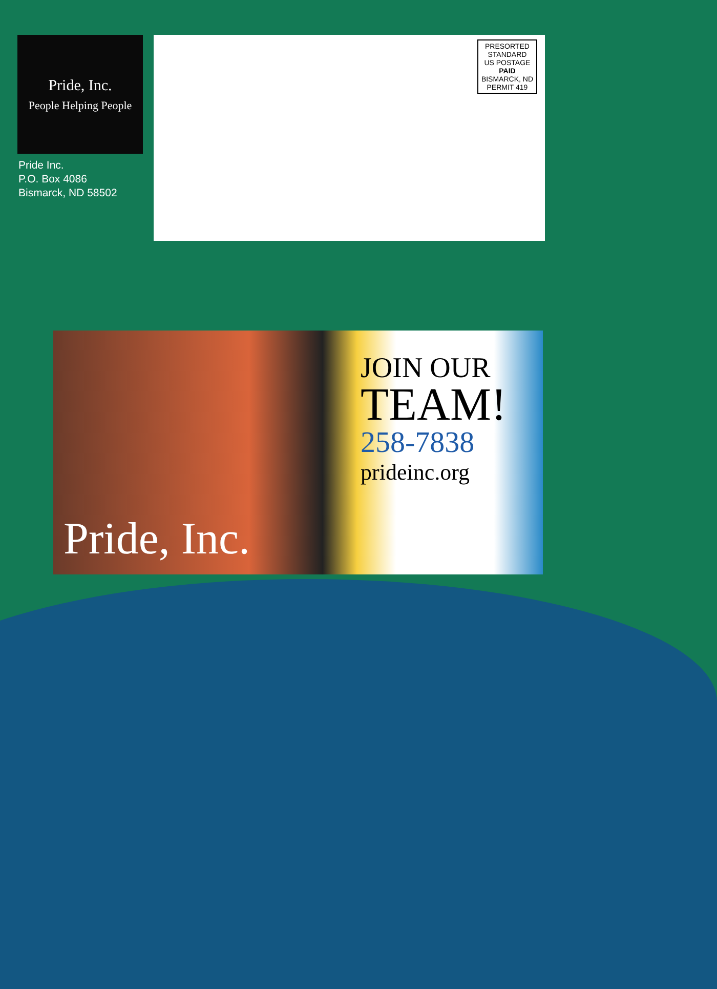Pride, Inc.
People Helping People
Pride Inc.
P.O. Box 4086
Bismarck, ND 58502
PRESORTED
STANDARD
US POSTAGE
PAID
BISMARCK, ND
PERMIT 419
Pride, Inc.
JOIN OUR
TEAM!
258-7838
prideinc.org